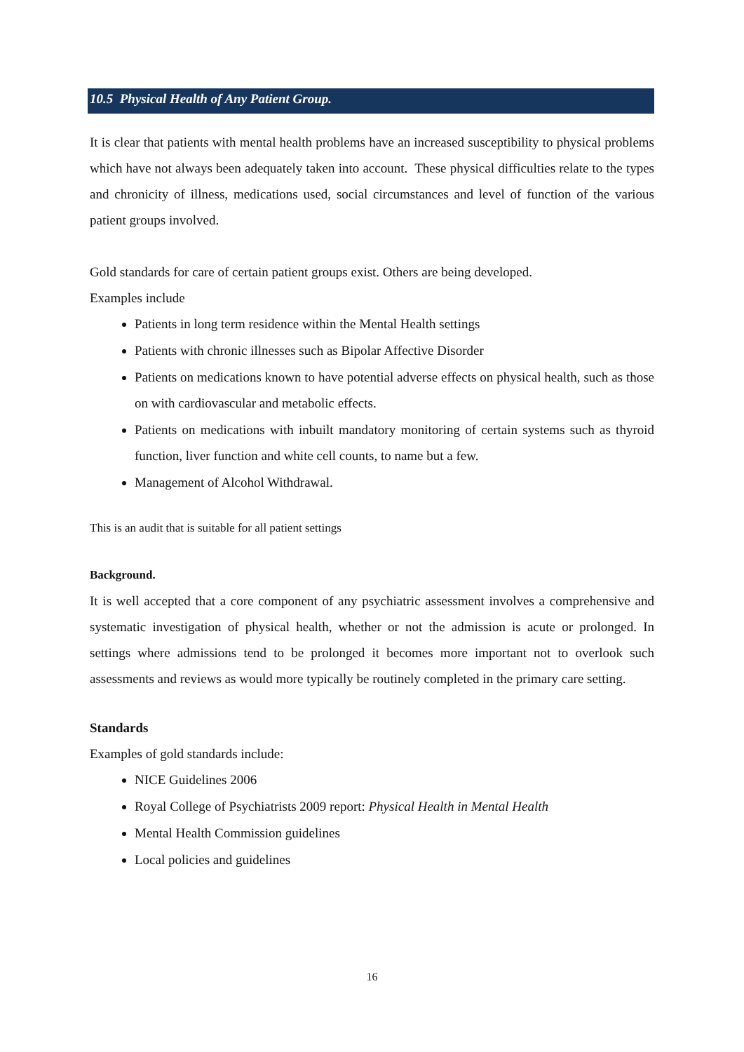10.5 Physical Health of Any Patient Group.
It is clear that patients with mental health problems have an increased susceptibility to physical problems which have not always been adequately taken into account. These physical difficulties relate to the types and chronicity of illness, medications used, social circumstances and level of function of the various patient groups involved.
Gold standards for care of certain patient groups exist. Others are being developed.
Examples include
Patients in long term residence within the Mental Health settings
Patients with chronic illnesses such as Bipolar Affective Disorder
Patients on medications known to have potential adverse effects on physical health, such as those on with cardiovascular and metabolic effects.
Patients on medications with inbuilt mandatory monitoring of certain systems such as thyroid function, liver function and white cell counts, to name but a few.
Management of Alcohol Withdrawal.
This is an audit that is suitable for all patient settings
Background.
It is well accepted that a core component of any psychiatric assessment involves a comprehensive and systematic investigation of physical health, whether or not the admission is acute or prolonged. In settings where admissions tend to be prolonged it becomes more important not to overlook such assessments and reviews as would more typically be routinely completed in the primary care setting.
Standards
Examples of gold standards include:
NICE Guidelines 2006
Royal College of Psychiatrists 2009 report: Physical Health in Mental Health
Mental Health Commission guidelines
Local policies and guidelines
16